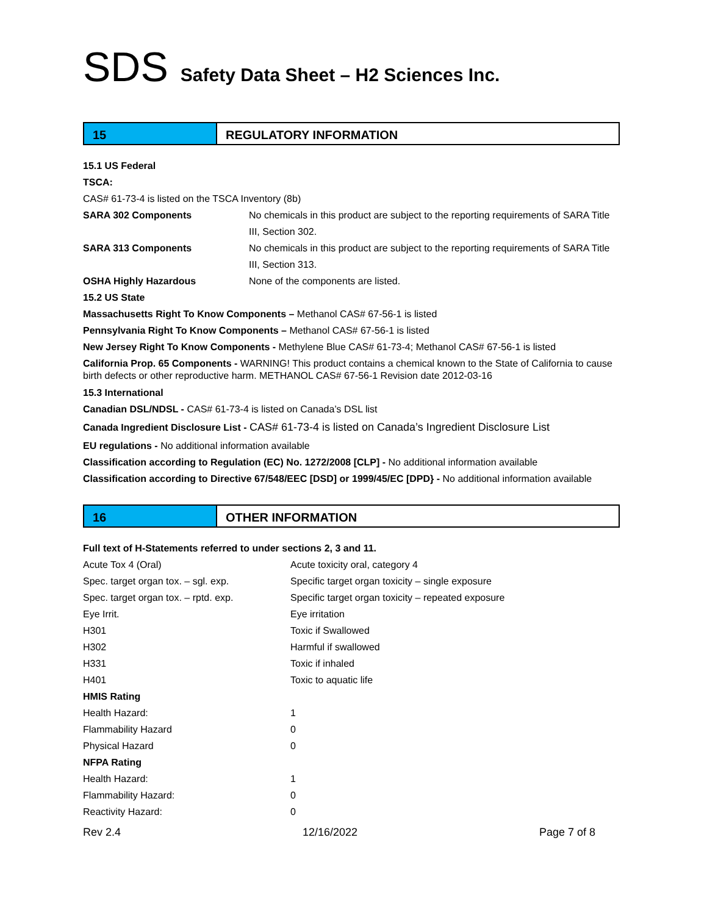SDS Safety Data Sheet – H2 Sciences Inc.
15 REGULATORY INFORMATION
15.1 US Federal
TSCA:
CAS# 61-73-4 is listed on the TSCA Inventory (8b)
SARA 302 Components No chemicals in this product are subject to the reporting requirements of SARA Title III, Section 302.
SARA 313 Components No chemicals in this product are subject to the reporting requirements of SARA Title III, Section 313.
OSHA Highly Hazardous None of the components are listed.
15.2 US State
Massachusetts Right To Know Components – Methanol CAS# 67-56-1 is listed
Pennsylvania Right To Know Components – Methanol CAS# 67-56-1 is listed
New Jersey Right To Know Components - Methylene Blue CAS# 61-73-4; Methanol CAS# 67-56-1 is listed
California Prop. 65 Components - WARNING! This product contains a chemical known to the State of California to cause birth defects or other reproductive harm. METHANOL CAS# 67-56-1 Revision date 2012-03-16
15.3 International
Canadian DSL/NDSL - CAS# 61-73-4 is listed on Canada’s DSL list
Canada Ingredient Disclosure List - CAS# 61-73-4 is listed on Canada’s Ingredient Disclosure List
EU regulations - No additional information available
Classification according to Regulation (EC) No. 1272/2008 [CLP] - No additional information available
Classification according to Directive 67/548/EEC [DSD] or 1999/45/EC [DPD} - No additional information available
16 OTHER INFORMATION
Full text of H-Statements referred to under sections 2, 3 and 11.
Acute Tox 4 (Oral) Acute toxicity oral, category 4
Spec. target organ tox. – sgl. exp. Specific target organ toxicity – single exposure
Spec. target organ tox. – rptd. exp.
Specific target organ toxicity – repeated exposure
Eye Irrit. Eye irritation
H301 Toxic if Swallowed
H302 Harmful if swallowed
H331 Toxic if inhaled
H401 Toxic to aquatic life
HMIS Rating
Health Hazard: 1
Flammability Hazard 0
Physical Hazard 0
NFPA Rating
Health Hazard: 1
Flammability Hazard: 0
Reactivity Hazard: 0
Rev 2.4 12/16/2022 Page 7 of 8